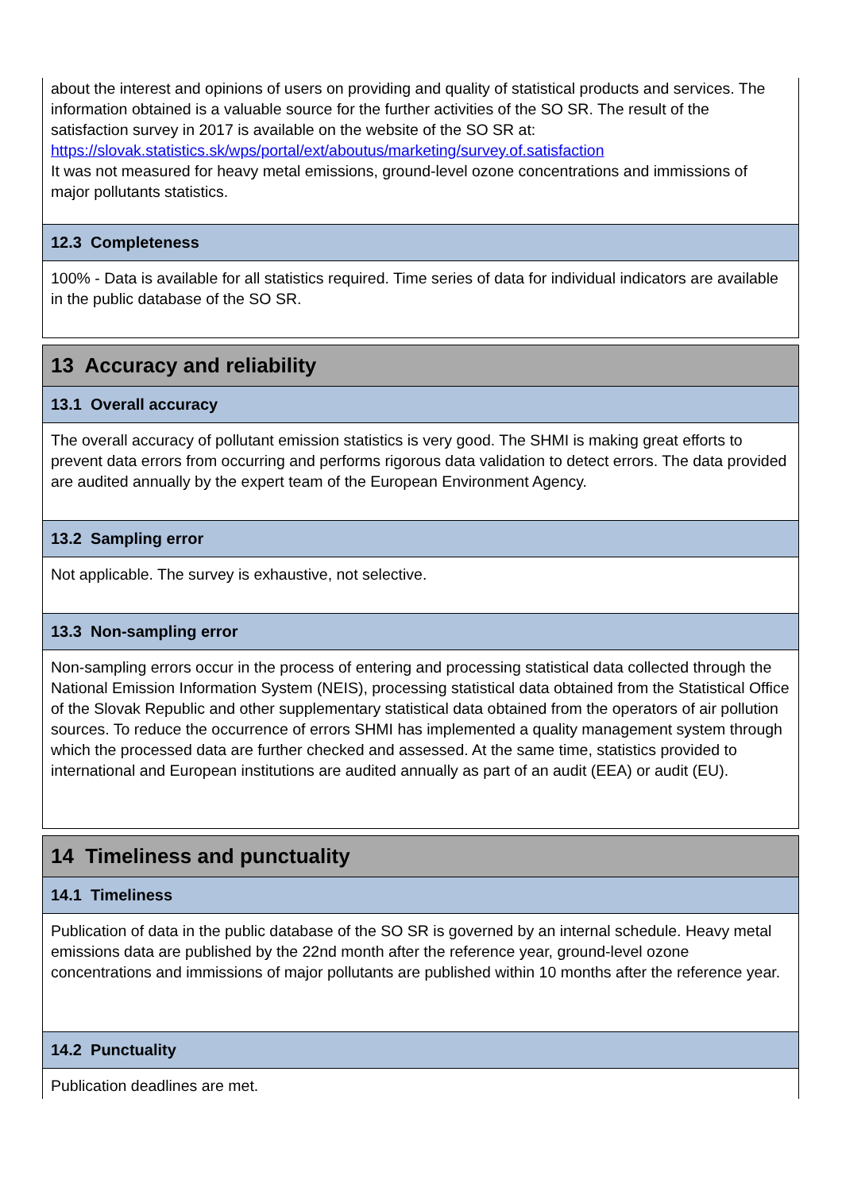about the interest and opinions of users on providing and quality of statistical products and services. The information obtained is a valuable source for the further activities of the SO SR. The result of the satisfaction survey in 2017 is available on the website of the SO SR at:
https://slovak.statistics.sk/wps/portal/ext/aboutus/marketing/survey.of.satisfaction
It was not measured for heavy metal emissions, ground-level ozone concentrations and immissions of major pollutants statistics.
12.3 Completeness
100% - Data is available for all statistics required. Time series of data for individual indicators are available in the public database of the SO SR.
13 Accuracy and reliability
13.1 Overall accuracy
The overall accuracy of pollutant emission statistics is very good. The SHMI is making great efforts to prevent data errors from occurring and performs rigorous data validation to detect errors. The data provided are audited annually by the expert team of the European Environment Agency.
13.2 Sampling error
Not applicable. The survey is exhaustive, not selective.
13.3 Non-sampling error
Non-sampling errors occur in the process of entering and processing statistical data collected through the National Emission Information System (NEIS), processing statistical data obtained from the Statistical Office of the Slovak Republic and other supplementary statistical data obtained from the operators of air pollution sources. To reduce the occurrence of errors SHMI has implemented a quality management system through which the processed data are further checked and assessed. At the same time, statistics provided to international and European institutions are audited annually as part of an audit (EEA) or audit (EU).
14 Timeliness and punctuality
14.1 Timeliness
Publication of data in the public database of the SO SR is governed by an internal schedule. Heavy metal emissions data are published by the 22nd month after the reference year, ground-level ozone concentrations and immissions of major pollutants are published within 10 months after the reference year.
14.2 Punctuality
Publication deadlines are met.